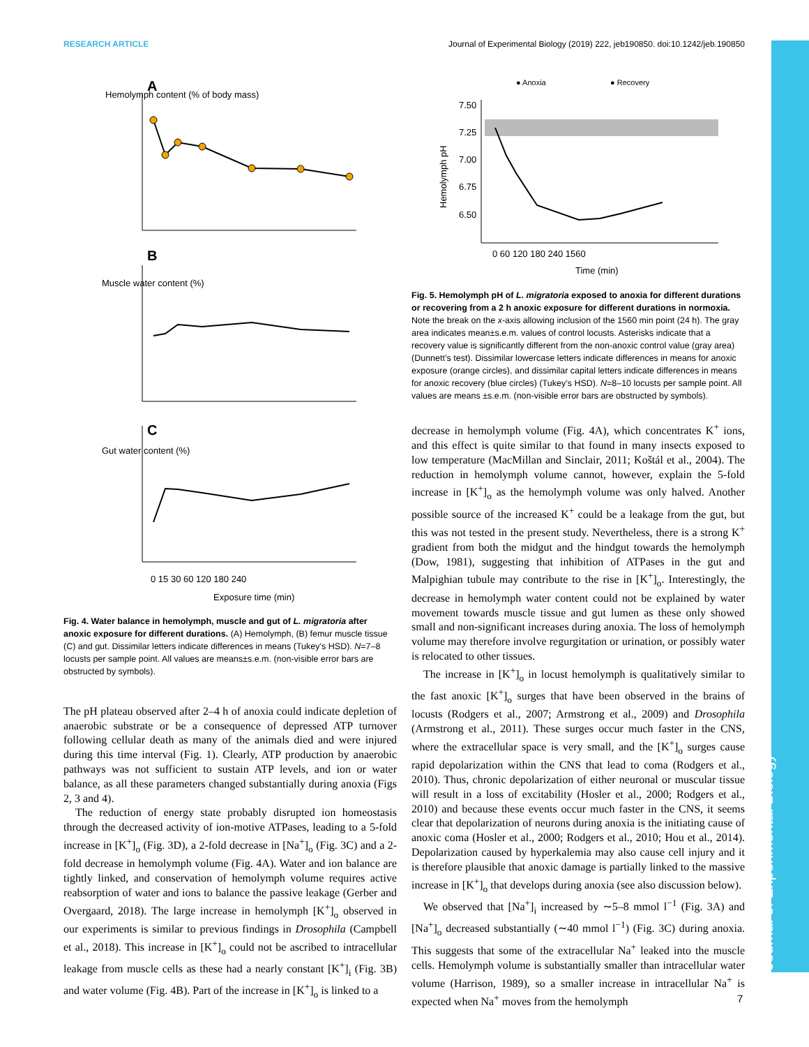RESEARCH ARTICLE Journal of Experimental Biology (2019) 222, jeb190850. doi:10.1242/jeb.190850
A
Hemolymph content (% of body mass)
B
Muscle water content (%)
C
Gut water content (%)
0 15 30 60 120 180 240
Exposure time (min)
Fig. 4. Water balance in hemolymph, muscle and gut of L. migratoria after anoxic exposure for different durations. (A) Hemolymph, (B) femur muscle tissue (C) and gut. Dissimilar letters indicate differences in means (Tukey’s HSD). N=7–8 locusts per sample point. All values are means±s.e.m. (non-visible error bars are obstructed by symbols).
The pH plateau observed after 2–4 h of anoxia could indicate depletion of anaerobic substrate or be a consequence of depressed ATP turnover following cellular death as many of the animals died and were injured during this time interval (Fig. 1). Clearly, ATP production by anaerobic pathways was not sufficient to sustain ATP levels, and ion or water balance, as all these parameters changed substantially during anoxia (Figs 2, 3 and 4).
The reduction of energy state probably disrupted ion homeostasis through the decreased activity of ion-motive ATPases, leading to a 5-fold increase in [K<sup>+</sup>]<sub>o</sub> (Fig. 3D), a 2-fold decrease in [Na<sup>+</sup>]<sub>o</sub> (Fig. 3C) and a 2-fold decrease in hemolymph volume (Fig. 4A). Water and ion balance are tightly linked, and conservation of hemolymph volume requires active reabsorption of water and ions to balance the passive leakage (Gerber and Overgaard, 2018). The large increase in hemolymph [K<sup>+</sup>]<sub>o</sub> observed in our experiments is similar to previous findings in Drosophila (Campbell et al., 2018). This increase in [K<sup>+</sup>]<sub>o</sub> could not be ascribed to intracellular leakage from muscle cells as these had a nearly constant [K<sup>+</sup>]<sub>i</sub> (Fig. 3B) and water volume (Fig. 4B). Part of the increase in [K<sup>+</sup>]<sub>o</sub> is linked to a
● Anoxia
● Recovery
Hemolymph pH
7.50
7.25
7.00
6.75
6.50
0 60 120 180 240 1560
Time (min)
Fig. 5. Hemolymph pH of L. migratoria exposed to anoxia for different durations or recovering from a 2 h anoxic exposure for different durations in normoxia. Note the break on the x-axis allowing inclusion of the 1560 min point (24 h). The gray area indicates mean±s.e.m. values of control locusts. Asterisks indicate that a recovery value is significantly different from the non-anoxic control value (gray area) (Dunnett’s test). Dissimilar lowercase letters indicate differences in means for anoxic exposure (orange circles), and dissimilar capital letters indicate differences in means for anoxic recovery (blue circles) (Tukey’s HSD). N=8–10 locusts per sample point. All values are means ±s.e.m. (non-visible error bars are obstructed by symbols).
decrease in hemolymph volume (Fig. 4A), which concentrates K<sup>+</sup> ions, and this effect is quite similar to that found in many insects exposed to low temperature (MacMillan and Sinclair, 2011; Koštál et al., 2004). The reduction in hemolymph volume cannot, however, explain the 5-fold increase in [K<sup>+</sup>]<sub>o</sub> as the hemolymph volume was only halved. Another possible source of the increased K<sup>+</sup> could be a leakage from the gut, but this was not tested in the present study. Nevertheless, there is a strong K<sup>+</sup> gradient from both the midgut and the hindgut towards the hemolymph (Dow, 1981), suggesting that inhibition of ATPases in the gut and Malpighian tubule may contribute to the rise in [K<sup>+</sup>]<sub>o</sub>. Interestingly, the decrease in hemolymph water content could not be explained by water movement towards muscle tissue and gut lumen as these only showed small and non-significant increases during anoxia. The loss of hemolymph volume may therefore involve regurgitation or urination, or possibly water is relocated to other tissues.
The increase in [K<sup>+</sup>]<sub>o</sub> in locust hemolymph is qualitatively similar to the fast anoxic [K<sup>+</sup>]<sub>o</sub> surges that have been observed in the brains of locusts (Rodgers et al., 2007; Armstrong et al., 2009) and Drosophila (Armstrong et al., 2011). These surges occur much faster in the CNS, where the extracellular space is very small, and the [K<sup>+</sup>]<sub>o</sub> surges cause rapid depolarization within the CNS that lead to coma (Rodgers et al., 2010). Thus, chronic depolarization of either neuronal or muscular tissue will result in a loss of excitability (Hosler et al., 2000; Rodgers et al., 2010) and because these events occur much faster in the CNS, it seems clear that depolarization of neurons during anoxia is the initiating cause of anoxic coma (Hosler et al., 2000; Rodgers et al., 2010; Hou et al., 2014). Depolarization caused by hyperkalemia may also cause cell injury and it is therefore plausible that anoxic damage is partially linked to the massive increase in [K<sup>+</sup>]<sub>o</sub> that develops during anoxia (see also discussion below).
We observed that [Na<sup>+</sup>]<sub>i</sub> increased by ∼5–8 mmol l<sup>−1</sup> (Fig. 3A) and [Na<sup>+</sup>]<sub>o</sub> decreased substantially (∼40 mmol l<sup>−1</sup>) (Fig. 3C) during anoxia. This suggests that some of the extracellular Na<sup>+</sup> leaked into the muscle cells. Hemolymph volume is substantially smaller than intracellular water volume (Harrison, 1989), so a smaller increase in intracellular Na<sup>+</sup> is expected when Na<sup>+</sup> moves from the hemolymph
Journal of Experimental Biology
7